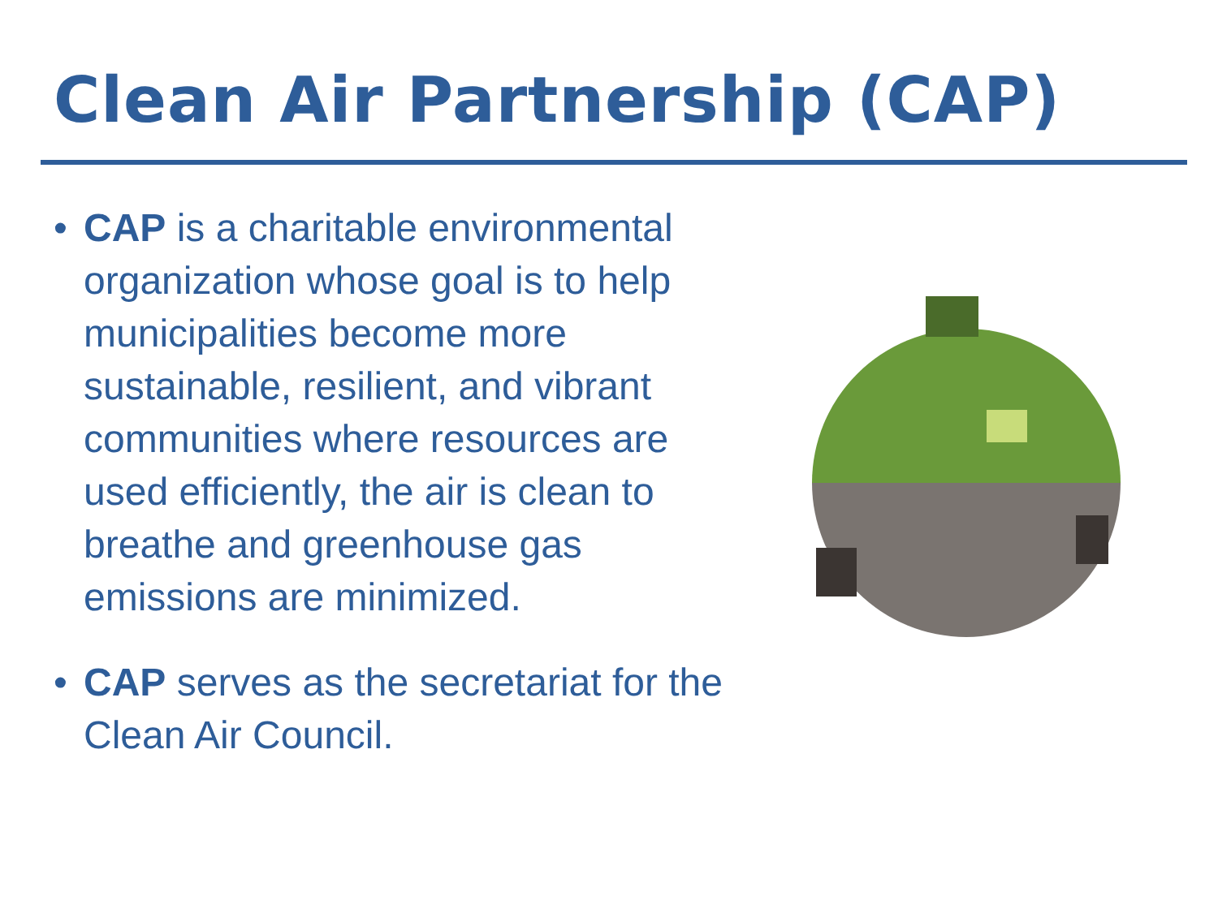Clean Air Partnership (CAP)
• CAP is a charitable environmental organization whose goal is to help municipalities become more sustainable, resilient, and vibrant communities where resources are used efficiently, the air is clean to breathe and greenhouse gas emissions are minimized.
• CAP serves as the secretariat for the Clean Air Council.